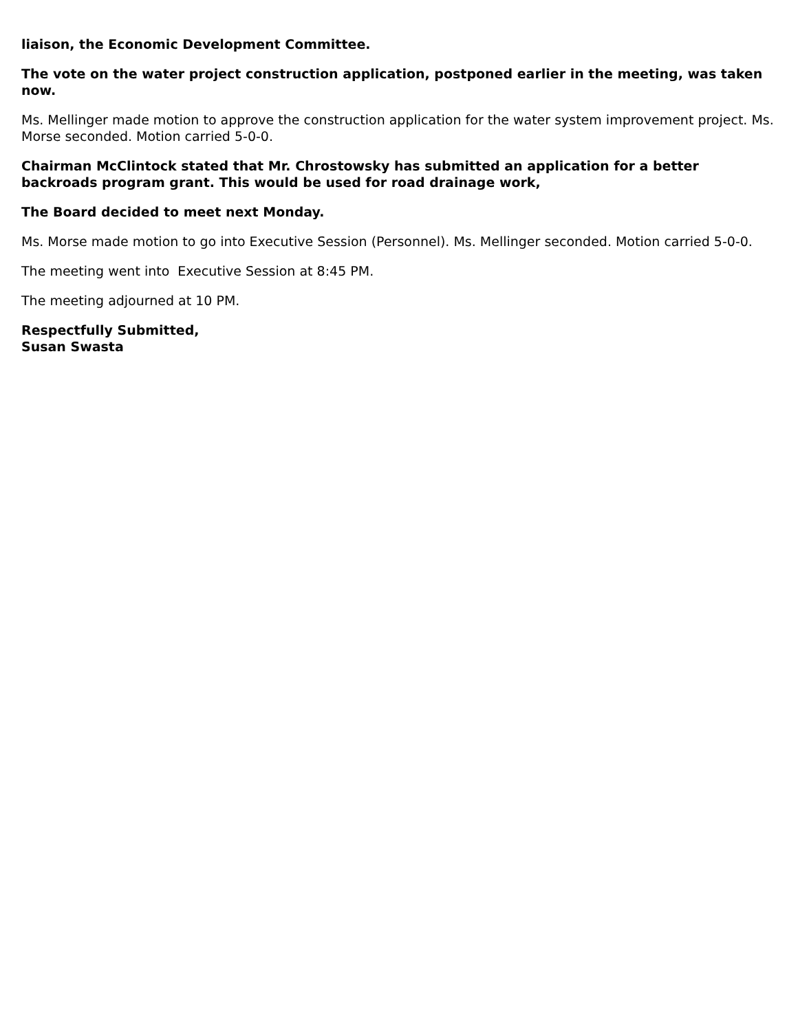liaison, the Economic Development Committee.
The vote on the water project construction application, postponed earlier in the meeting, was taken now.
Ms. Mellinger made motion to approve the construction application for the water system improvement project. Ms. Morse seconded. Motion carried 5-0-0.
Chairman McClintock stated that Mr. Chrostowsky has submitted an application for a better backroads program grant. This would be used for road drainage work,
The Board decided to meet next Monday.
Ms. Morse made motion to go into Executive Session (Personnel). Ms. Mellinger seconded. Motion carried 5-0-0.
The meeting went into Executive Session at 8:45 PM.
The meeting adjourned at 10 PM.
Respectfully Submitted,
Susan Swasta